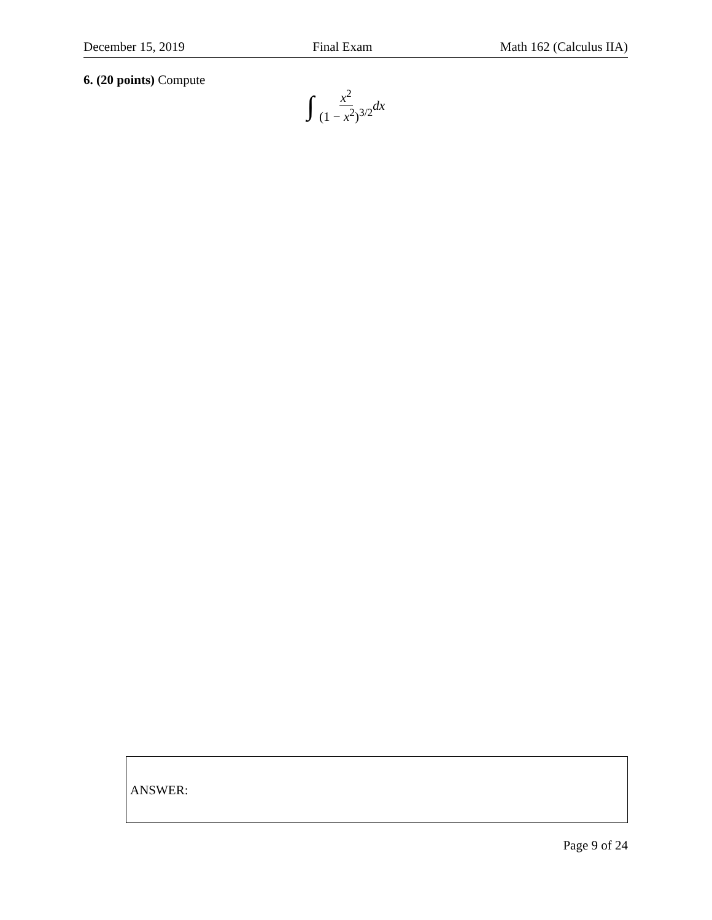December 15, 2019 Final Exam Math 162 (Calculus IIA)
6. (20 points) Compute
∫ x<sup>2</sup> (1 − x<sup>2</sup>)<sup>3/2</sup> dx
ANSWER:
Page 9 of 24